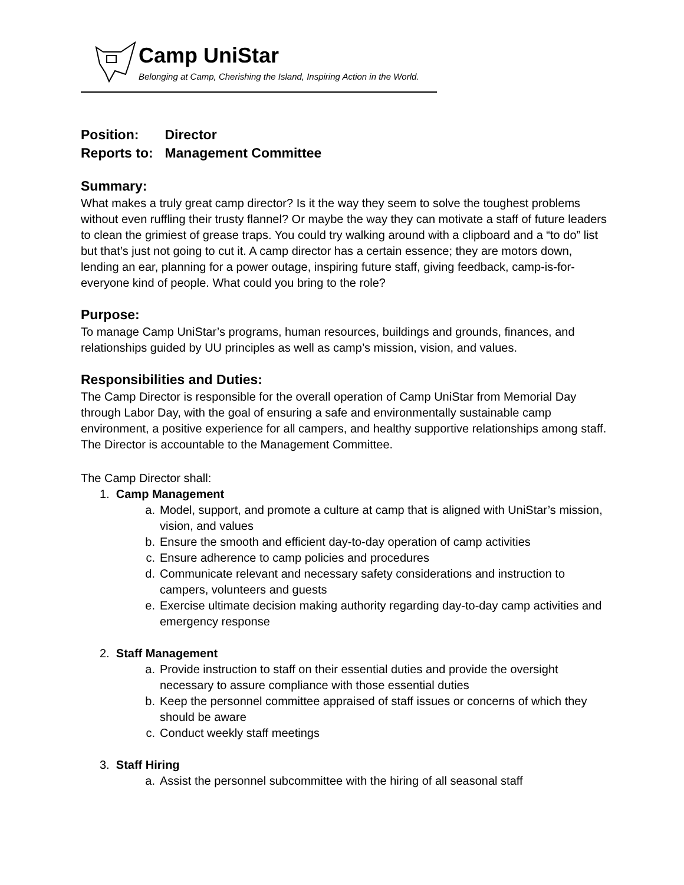Camp UniStar
Belonging at Camp, Cherishing the Island, Inspiring Action in the World.
Position: Director
Reports to: Management Committee
Summary:
What makes a truly great camp director? Is it the way they seem to solve the toughest problems without even ruffling their trusty flannel? Or maybe the way they can motivate a staff of future leaders to clean the grimiest of grease traps. You could try walking around with a clipboard and a “to do” list but that’s just not going to cut it. A camp director has a certain essence; they are motors down, lending an ear, planning for a power outage, inspiring future staff, giving feedback, camp-is-for-everyone kind of people. What could you bring to the role?
Purpose:
To manage Camp UniStar’s programs, human resources, buildings and grounds, finances, and relationships guided by UU principles as well as camp’s mission, vision, and values.
Responsibilities and Duties:
The Camp Director is responsible for the overall operation of Camp UniStar from Memorial Day through Labor Day, with the goal of ensuring a safe and environmentally sustainable camp environment, a positive experience for all campers, and healthy supportive relationships among staff. The Director is accountable to the Management Committee.
The Camp Director shall:
1. Camp Management
a. Model, support, and promote a culture at camp that is aligned with UniStar’s mission, vision, and values
b. Ensure the smooth and efficient day-to-day operation of camp activities
c. Ensure adherence to camp policies and procedures
d. Communicate relevant and necessary safety considerations and instruction to campers, volunteers and guests
e. Exercise ultimate decision making authority regarding day-to-day camp activities and emergency response
2. Staff Management
a. Provide instruction to staff on their essential duties and provide the oversight necessary to assure compliance with those essential duties
b. Keep the personnel committee appraised of staff issues or concerns of which they should be aware
c. Conduct weekly staff meetings
3. Staff Hiring
a. Assist the personnel subcommittee with the hiring of all seasonal staff